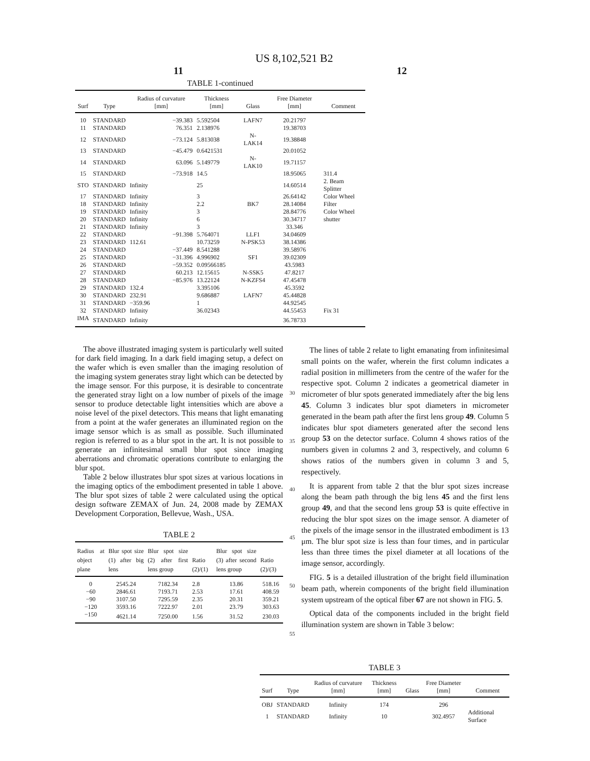US 8,102,521 B2
11 12
TABLE 1-continued
| Surf | Type | Radius of curvature [mm] | Thickness [mm] | Glass | Free Diameter [mm] | Comment |
| --- | --- | --- | --- | --- | --- | --- |
| 10 | STANDARD | −39.383 | 5.592504 | LAFN7 | 20.21797 | |
| 11 | STANDARD | 76.351 | 2.138976 | | 19.38703 | |
| 12 | STANDARD | −73.124 | 5.813038 | N-LAK14 | 19.38848 | |
| 13 | STANDARD | −45.479 | 0.6421531 | | 20.01052 | |
| 14 | STANDARD | 63.096 | 5.149779 | N-LAK10 | 19.71157 | |
| 15 | STANDARD | −73.918 | 14.5 | | 18.95065 | 311.4 |
| STO | STANDARD | Infinity | 25 | | 14.60514 | 2. Beam Splitter |
| 17 | STANDARD | Infinity | 3 | | 26.64142 | Color Wheel |
| 18 | STANDARD | Infinity | 2.2 | BK7 | 28.14084 | Filter |
| 19 | STANDARD | Infinity | 3 | | 28.84776 | Color Wheel |
| 20 | STANDARD | Infinity | 6 | | 30.34717 | shutter |
| 21 | STANDARD | Infinity | 3 | | 33.346 | |
| 22 | STANDARD | −91.398 | 5.764071 | LLF1 | 34.04609 | |
| 23 | STANDARD | 112.61 | 10.73259 | N-PSK53 | 38.14386 | |
| 24 | STANDARD | −37.449 | 8.541288 | | 39.58976 | |
| 25 | STANDARD | −31.396 | 4.996902 | SF1 | 39.02309 | |
| 26 | STANDARD | −59.352 | 0.09566185 | | 43.5983 | |
| 27 | STANDARD | 60.213 | 12.15615 | N-SSK5 | 47.8217 | |
| 28 | STANDARD | −85.976 | 13.22124 | N-KZFS4 | 47.45478 | |
| 29 | STANDARD | 132.4 | 3.395106 | | 45.3592 | |
| 30 | STANDARD | 232.91 | 9.686887 | LAFN7 | 45.44828 | |
| 31 | STANDARD | −359.96 | 1 | | 44.92545 | |
| 32 | STANDARD | Infinity | 36.02343 | | 44.55453 | Fix 31 |
| IMA | STANDARD | Infinity | | | 36.78733 | |
The above illustrated imaging system is particularly well suited for dark field imaging. In a dark field imaging setup, a defect on the wafer which is even smaller than the imaging resolution of the imaging system generates stray light which can be detected by the image sensor. For this purpose, it is desirable to concentrate the generated stray light on a low number of pixels of the image sensor to produce detectable light intensities which are above a noise level of the pixel detectors. This means that light emanating from a point at the wafer generates an illuminated region on the image sensor which is as small as possible. Such illuminated region is referred to as a blur spot in the art. It is not possible to generate an infinitesimal small blur spot since imaging aberrations and chromatic operations contribute to enlarging the blur spot.
Table 2 below illustrates blur spot sizes at various locations in the imaging optics of the embodiment presented in table 1 above. The blur spot sizes of table 2 were calculated using the optical design software ZEMAX of Jun. 24, 2008 made by ZEMAX Development Corporation, Bellevue, Wash., USA.
TABLE 2
| Radius at object plane | Blur spot size (1) after big lens | Blur spot size (2) after first lens group | Ratio (2)/(1) | Blur spot size (3) after second lens group | Ratio (2)/(3) |
| --- | --- | --- | --- | --- | --- |
| 0 | 2545.24 | 7182.34 | 2.8 | 13.86 | 518.16 |
| −60 | 2846.61 | 7193.71 | 2.53 | 17.61 | 408.59 |
| −90 | 3107.50 | 7295.59 | 2.35 | 20.31 | 359.21 |
| −120 | 3593.16 | 7222.97 | 2.01 | 23.79 | 303.63 |
| −150 | 4621.14 | 7250.00 | 1.56 | 31.52 | 230.03 |
30
35
40
45
50
55
The lines of table 2 relate to light emanating from infinitesimal small points on the wafer, wherein the first column indicates a radial position in millimeters from the centre of the wafer for the respective spot. Column 2 indicates a geometrical diameter in micrometer of blur spots generated immediately after the big lens 45. Column 3 indicates blur spot diameters in micrometer generated in the beam path after the first lens group 49. Column 5 indicates blur spot diameters generated after the second lens group 53 on the detector surface. Column 4 shows ratios of the numbers given in columns 2 and 3, respectively, and column 6 shows ratios of the numbers given in column 3 and 5, respectively.
It is apparent from table 2 that the blur spot sizes increase along the beam path through the big lens 45 and the first lens group 49, and that the second lens group 53 is quite effective in reducing the blur spot sizes on the image sensor. A diameter of the pixels of the image sensor in the illustrated embodiment is 13 μm. The blur spot size is less than four times, and in particular less than three times the pixel diameter at all locations of the image sensor, accordingly.
FIG. 5 is a detailed illustration of the bright field illumination beam path, wherein components of the bright field illumination system upstream of the optical fiber 67 are not shown in FIG. 5.
Optical data of the components included in the bright field illumination system are shown in Table 3 below:
TABLE 3
| Surf | Type | Radius of curvature [mm] | Thickness [mm] | Glass | Free Diameter [mm] | Comment |
| --- | --- | --- | --- | --- | --- | --- |
| OBJ | STANDARD | Infinity | 174 | | 296 | |
| 1 | STANDARD | Infinity | 10 | | 302.4957 | Additional Surface |